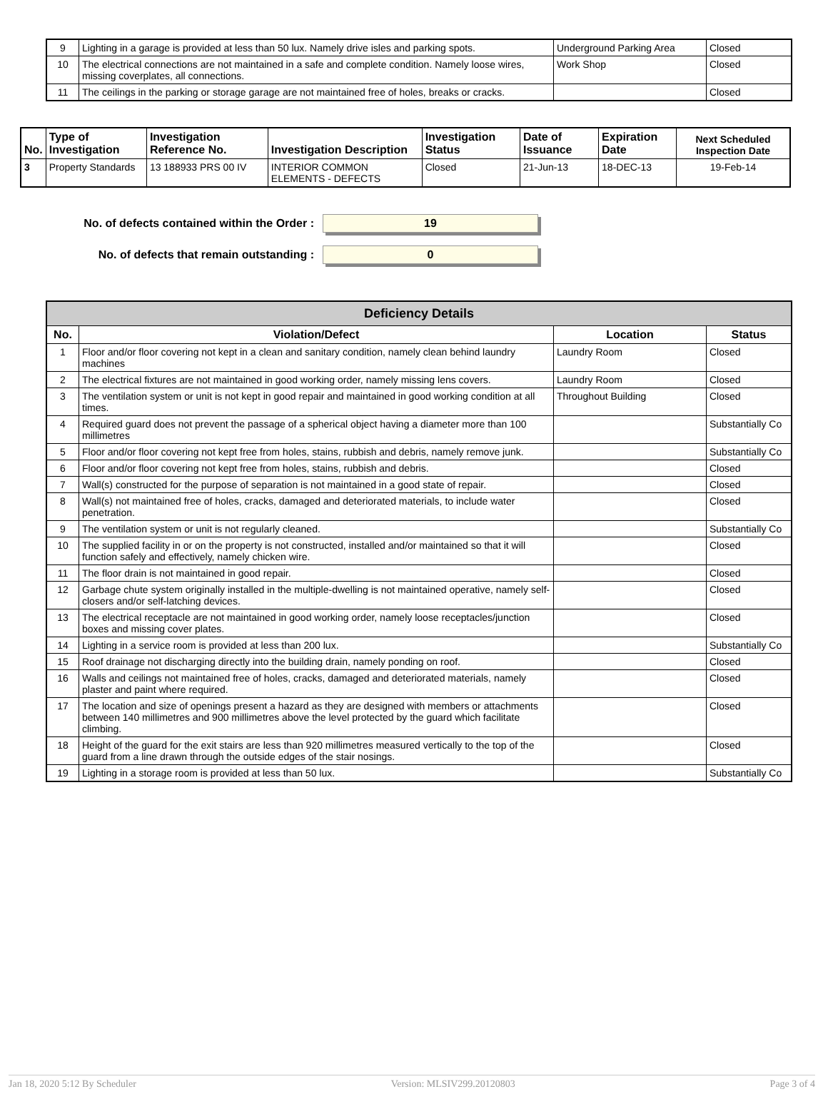| 9 | Lighting in a garage is provided at less than 50 lux. Namely drive isles and parking spots. | Underground Parking Area | Closed |
| 10 | The electrical connections are not maintained in a safe and complete condition. Namely loose wires, missing coverplates, all connections. | Work Shop | Closed |
| 11 | The ceilings in the parking or storage garage are not maintained free of holes, breaks or cracks. | | Closed |
| No. | Type of Investigation | Investigation Reference No. | Investigation Description | Investigation Status | Date of Issuance | Expiration Date | Next Scheduled Inspection Date |
| --- | --- | --- | --- | --- | --- | --- | --- |
| 3 | Property Standards | 13 188933 PRS 00 IV | INTERIOR COMMON ELEMENTS - DEFECTS | Closed | 21-Jun-13 | 18-DEC-13 | 19-Feb-14 |
No. of defects contained within the Order :
19
No. of defects that remain outstanding :
0
| Deficiency Details | | | |
| No. | Violation/Defect | Location | Status |
| 1 | Floor and/or floor covering not kept in a clean and sanitary condition, namely clean behind laundry machines | Laundry Room | Closed |
| 2 | The electrical fixtures are not maintained in good working order, namely missing lens covers. | Laundry Room | Closed |
| 3 | The ventilation system or unit is not kept in good repair and maintained in good working condition at all times. | Throughout Building | Closed |
| 4 | Required guard does not prevent the passage of a spherical object having a diameter more than 100 millimetres | | Substantially Co |
| 5 | Floor and/or floor covering not kept free from holes, stains, rubbish and debris, namely remove junk. | | Substantially Co |
| 6 | Floor and/or floor covering not kept free from holes, stains, rubbish and debris. | | Closed |
| 7 | Wall(s) constructed for the purpose of separation is not maintained in a good state of repair. | | Closed |
| 8 | Wall(s) not maintained free of holes, cracks, damaged and deteriorated materials, to include water penetration. | | Closed |
| 9 | The ventilation system or unit is not regularly cleaned. | | Substantially Co |
| 10 | The supplied facility in or on the property is not constructed, installed and/or maintained so that it will function safely and effectively, namely chicken wire. | | Closed |
| 11 | The floor drain is not maintained in good repair. | | Closed |
| 12 | Garbage chute system originally installed in the multiple-dwelling is not maintained operative, namely self-closers and/or self-latching devices. | | Closed |
| 13 | The electrical receptacle are not maintained in good working order, namely loose receptacles/junction boxes and missing cover plates. | | Closed |
| 14 | Lighting in a service room is provided at less than 200 lux. | | Substantially Co |
| 15 | Roof drainage not discharging directly into the building drain, namely ponding on roof. | | Closed |
| 16 | Walls and ceilings not maintained free of holes, cracks, damaged and deteriorated materials, namely plaster and paint where required. | | Closed |
| 17 | The location and size of openings present a hazard as they are designed with members or attachments between 140 millimetres and 900 millimetres above the level protected by the guard which facilitate climbing. | | Closed |
| 18 | Height of the guard for the exit stairs are less than 920 millimetres measured vertically to the top of the guard from a line drawn through the outside edges of the stair nosings. | | Closed |
| 19 | Lighting in a storage room is provided at less than 50 lux. | | Substantially Co |
Jan 18, 2020 5:12 By Scheduler Version: MLSIV299.20120803 Page 3 of 4